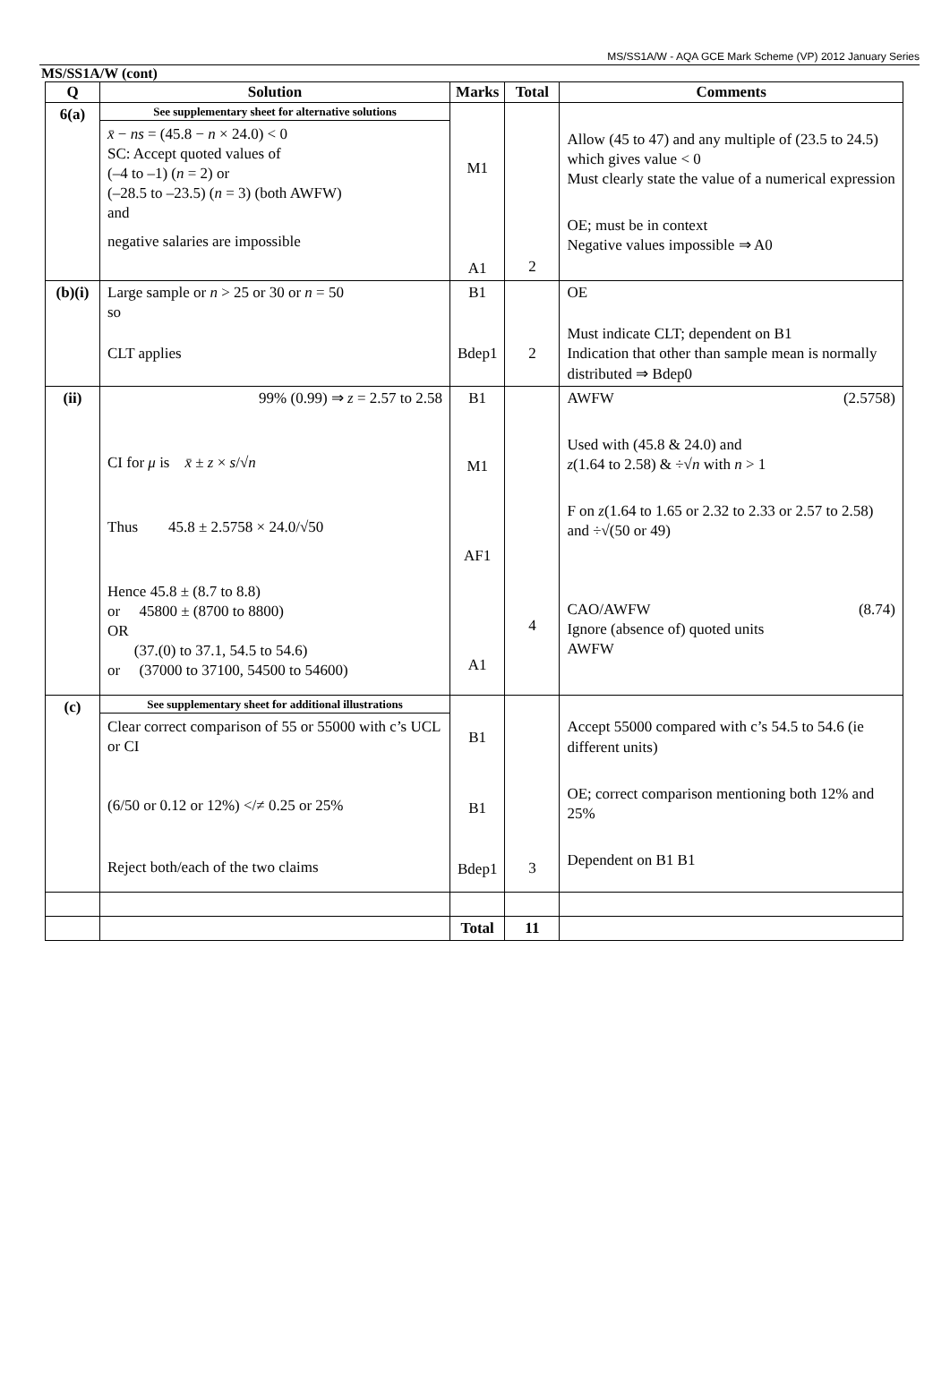MS/SS1A/W - AQA GCE Mark Scheme (VP) 2012 January Series
MS/SS1A/W (cont)
| Q | Solution | Marks | Total | Comments |
| --- | --- | --- | --- | --- |
| 6(a) | See supplementary sheet for alternative solutions x̄ − ns = (45.8 − n × 24.0) < 0 SC: Accept quoted values of (–4 to –1) ( n = 2) or (–28.5 to –23.5) ( n = 3) (both AWFW) and negative salaries are impossible | M1 A1 | 2 | Allow (45 to 47) and any multiple of (23.5 to 24.5) which gives value < 0 Must clearly state the value of a numerical expression OE; must be in context Negative values impossible ⇒ A0 |
| (b)(i) | Large sample or n > 25 or 30 or n = 50 so CLT applies | B1 Bdep1 | 2 | OE Must indicate CLT; dependent on B1 Indication that other than sample mean is normally distributed ⇒ Bdep0 |
| (ii) | 99% (0.99) ⇒ z = 2.57 to 2.58 CI for μ is x̄ ± z × s /√ n Thus 45.8 ± 2.5758 × 24.0/√50 Hence 45.8 ± (8.7 to 8.8) or 45800 ± (8700 to 8800) OR (37.(0) to 37.1, 54.5 to 54.6) or (37000 to 37100, 54500 to 54600) | B1 M1 AF1 A1 | 4 | AWFW (2.5758) Used with (45.8 & 24.0) and z (1.64 to 2.58) & ÷√ n with n > 1 F on z (1.64 to 1.65 or 2.32 to 2.33 or 2.57 to 2.58) and ÷√(50 or 49) CAO/AWFW (8.74) Ignore (absence of) quoted units AWFW |
| (c) | See supplementary sheet for additional illustrations Clear correct comparison of 55 or 55000 with c’s UCL or CI (6/50 or 0.12 or 12%) </≠ 0.25 or 25% Reject both/each of the two claims | B1 B1 Bdep1 | 3 | Accept 55000 compared with c’s 54.5 to 54.6 (ie different units) OE; correct comparison mentioning both 12% and 25% Dependent on B1 B1 |
| | | Total | 11 | |